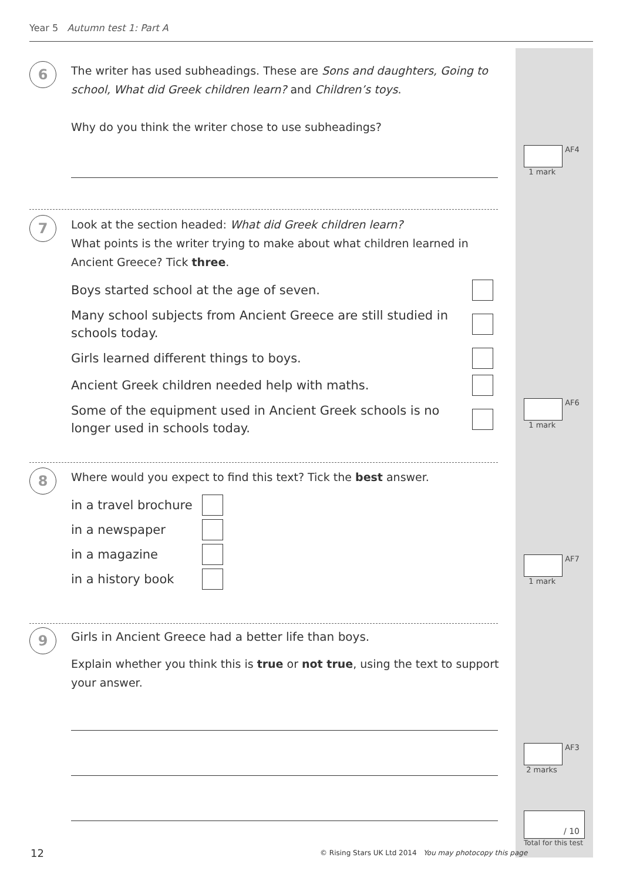Year 5 Autumn test 1: Part A
6
The writer has used subheadings. These are Sons and daughters, Going to school, What did Greek children learn? and Children’s toys.
Why do you think the writer chose to use subheadings?
AF4
1 mark
7
Look at the section headed: What did Greek children learn?
What points is the writer trying to make about what children learned in Ancient Greece? Tick three.
Boys started school at the age of seven.
Many school subjects from Ancient Greece are still studied in
schools today.
Girls learned different things to boys.
Ancient Greek children needed help with maths.
Some of the equipment used in Ancient Greek schools is no
longer used in schools today.
AF6
1 mark
8
Where would you expect to find this text? Tick the best answer.
in a travel brochure
in a newspaper
in a magazine
in a history book
AF7
1 mark
9
Girls in Ancient Greece had a better life than boys.
Explain whether you think this is true or not true, using the text to support your answer.
AF3
2 marks
/ 10
Total for this test
12
© Rising Stars UK Ltd 2014 You may photocopy this page